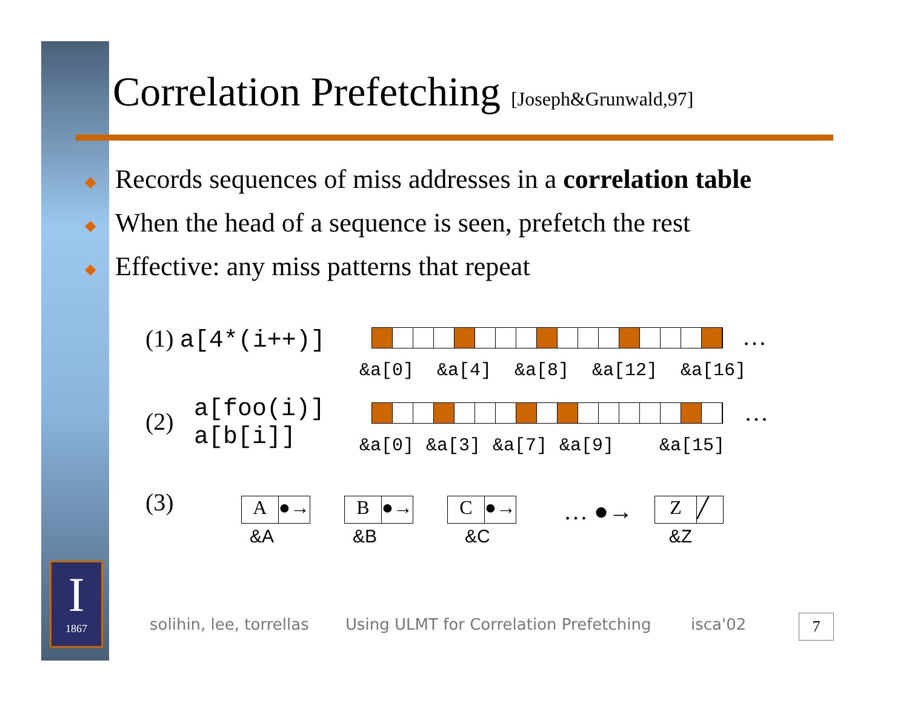I
1867
Correlation Prefetching [Joseph&Grunwald,97]
◆ Records sequences of miss addresses in a correlation table
◆ When the head of a sequence is seen, prefetch the rest
◆ Effective: any miss patterns that repeat
(1) a[4*(i++)] …
&a[0] &a[4] &a[8] &a[12] &a[16]
(2)
a[foo(i)]
a[b[i]]
…
&a[0] &a[3] &a[7] &a[9] &a[15]
(3)
A
●→
B
●→
C
●→
… ●→
Z
╱
&A &B &C &Z
solihin, lee, torrellas
Using ULMT for Correlation Prefetching
isca'02 7